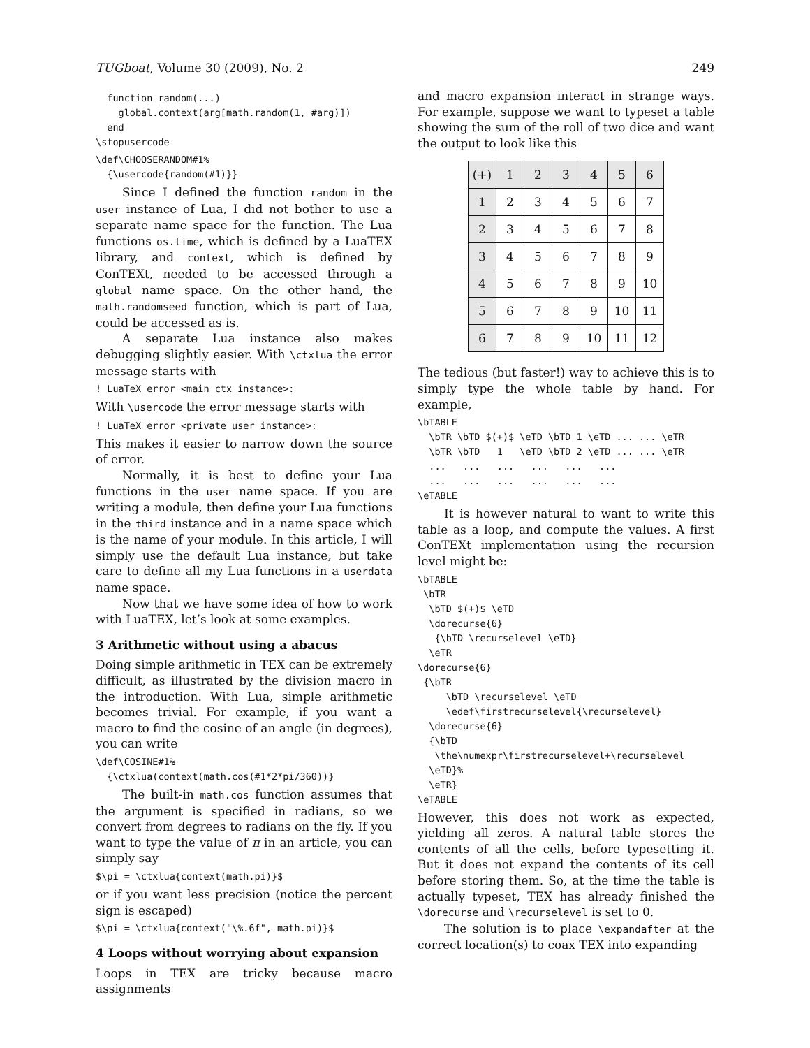TUGboat, Volume 30 (2009), No. 2 249
  function random(...)
    global.context(arg[math.random(1, #arg)])
  end
\stopusercode
\def\CHOOSERANDOM#1%
  {\usercode{random(#1)}}
Since I defined the function random in the user instance of Lua, I did not bother to use a separate name space for the function. The Lua functions os.time, which is defined by a LuaTEX library, and context, which is defined by ConTEXt, needed to be accessed through a global name space. On the other hand, the math.randomseed function, which is part of Lua, could be accessed as is.
A separate Lua instance also makes debugging slightly easier. With \ctxlua the error message starts with
! LuaTeX error <main ctx instance>:
With \usercode the error message starts with
! LuaTeX error <private user instance>:
This makes it easier to narrow down the source of error.
Normally, it is best to define your Lua functions in the user name space. If you are writing a module, then define your Lua functions in the third instance and in a name space which is the name of your module. In this article, I will simply use the default Lua instance, but take care to define all my Lua functions in a userdata name space.
Now that we have some idea of how to work with LuaTEX, let’s look at some examples.
3 Arithmetic without using a abacus
Doing simple arithmetic in TEX can be extremely difficult, as illustrated by the division macro in the introduction. With Lua, simple arithmetic becomes trivial. For example, if you want a macro to find the cosine of an angle (in degrees), you can write
\def\COSINE#1%
  {\ctxlua(context(math.cos(#1*2*pi/360))}
The built-in math.cos function assumes that the argument is specified in radians, so we convert from degrees to radians on the fly. If you want to type the value of π in an article, you can simply say
$\pi = \ctxlua{context(math.pi)}$
or if you want less precision (notice the percent sign is escaped)
$\pi = \ctxlua{context("\%.6f", math.pi)}$
4 Loops without worrying about expansion
Loops in TEX are tricky because macro assignments
and macro expansion interact in strange ways. For example, suppose we want to typeset a table showing the sum of the roll of two dice and want the output to look like this
| (+) | 1 | 2 | 3 | 4 | 5 | 6 |
| 1 | 2 | 3 | 4 | 5 | 6 | 7 |
| 2 | 3 | 4 | 5 | 6 | 7 | 8 |
| 3 | 4 | 5 | 6 | 7 | 8 | 9 |
| 4 | 5 | 6 | 7 | 8 | 9 | 10 |
| 5 | 6 | 7 | 8 | 9 | 10 | 11 |
| 6 | 7 | 8 | 9 | 10 | 11 | 12 |
The tedious (but faster!) way to achieve this is to simply type the whole table by hand. For example,
\bTABLE
  \bTR \bTD $(+)$ \eTD \bTD 1 \eTD ... ... \eTR
  \bTR \bTD   1   \eTD \bTD 2 \eTD ... ... \eTR
  ...   ...   ...   ...   ...   ...
  ...   ...   ...   ...   ...   ...
\eTABLE
It is however natural to want to write this table as a loop, and compute the values. A first ConTEXt implementation using the recursion level might be:
\bTABLE
 \bTR
  \bTD $(+)$ \eTD
  \dorecurse{6}
   {\bTD \recurselevel \eTD}
  \eTR
\dorecurse{6}
 {\bTR
     \bTD \recurselevel \eTD
     \edef\firstrecurselevel{\recurselevel}
  \dorecurse{6}
  {\bTD
   \the\numexpr\firstrecurselevel+\recurselevel
  \eTD}%
  \eTR}
\eTABLE
However, this does not work as expected, yielding all zeros. A natural table stores the contents of all the cells, before typesetting it. But it does not expand the contents of its cell before storing them. So, at the time the table is actually typeset, TEX has already finished the \dorecurse and \recurselevel is set to 0.
The solution is to place \expandafter at the correct location(s) to coax TEX into expanding